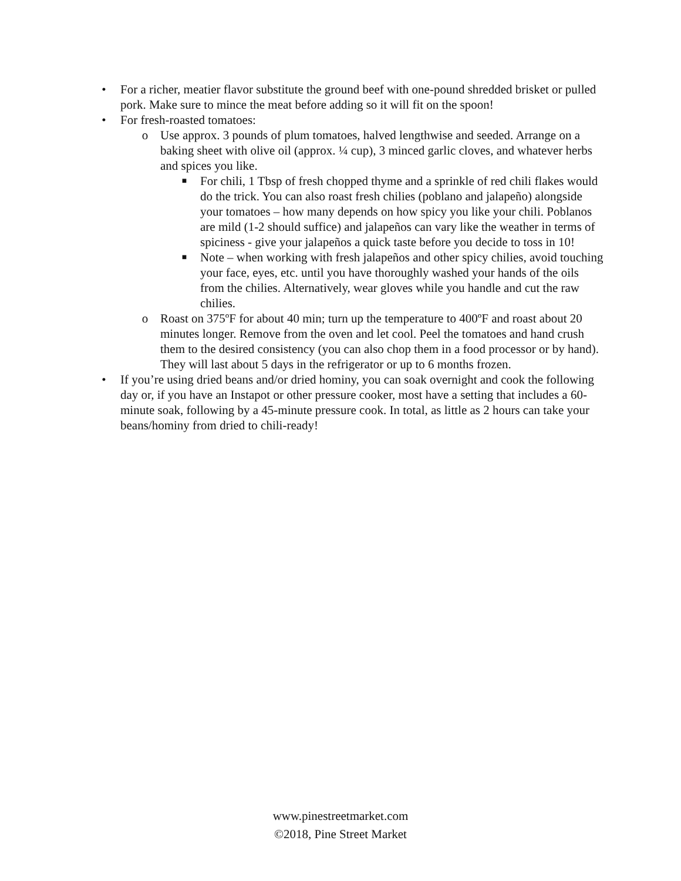• For a richer, meatier flavor substitute the ground beef with one-pound shredded brisket or pulled pork. Make sure to mince the meat before adding so it will fit on the spoon!
• For fresh-roasted tomatoes:
o Use approx. 3 pounds of plum tomatoes, halved lengthwise and seeded. Arrange on a baking sheet with olive oil (approx. ¼ cup), 3 minced garlic cloves, and whatever herbs and spices you like.
■ For chili, 1 Tbsp of fresh chopped thyme and a sprinkle of red chili flakes would do the trick. You can also roast fresh chilies (poblano and jalapeño) alongside your tomatoes – how many depends on how spicy you like your chili. Poblanos are mild (1-2 should suffice) and jalapeños can vary like the weather in terms of spiciness - give your jalapeños a quick taste before you decide to toss in 10!
■ Note – when working with fresh jalapeños and other spicy chilies, avoid touching your face, eyes, etc. until you have thoroughly washed your hands of the oils from the chilies. Alternatively, wear gloves while you handle and cut the raw chilies.
o Roast on 375ºF for about 40 min; turn up the temperature to 400ºF and roast about 20 minutes longer. Remove from the oven and let cool. Peel the tomatoes and hand crush them to the desired consistency (you can also chop them in a food processor or by hand). They will last about 5 days in the refrigerator or up to 6 months frozen.
• If you’re using dried beans and/or dried hominy, you can soak overnight and cook the following day or, if you have an Instapot or other pressure cooker, most have a setting that includes a 60-minute soak, following by a 45-minute pressure cook. In total, as little as 2 hours can take your beans/hominy from dried to chili-ready!
www.pinestreetmarket.com
©2018, Pine Street Market